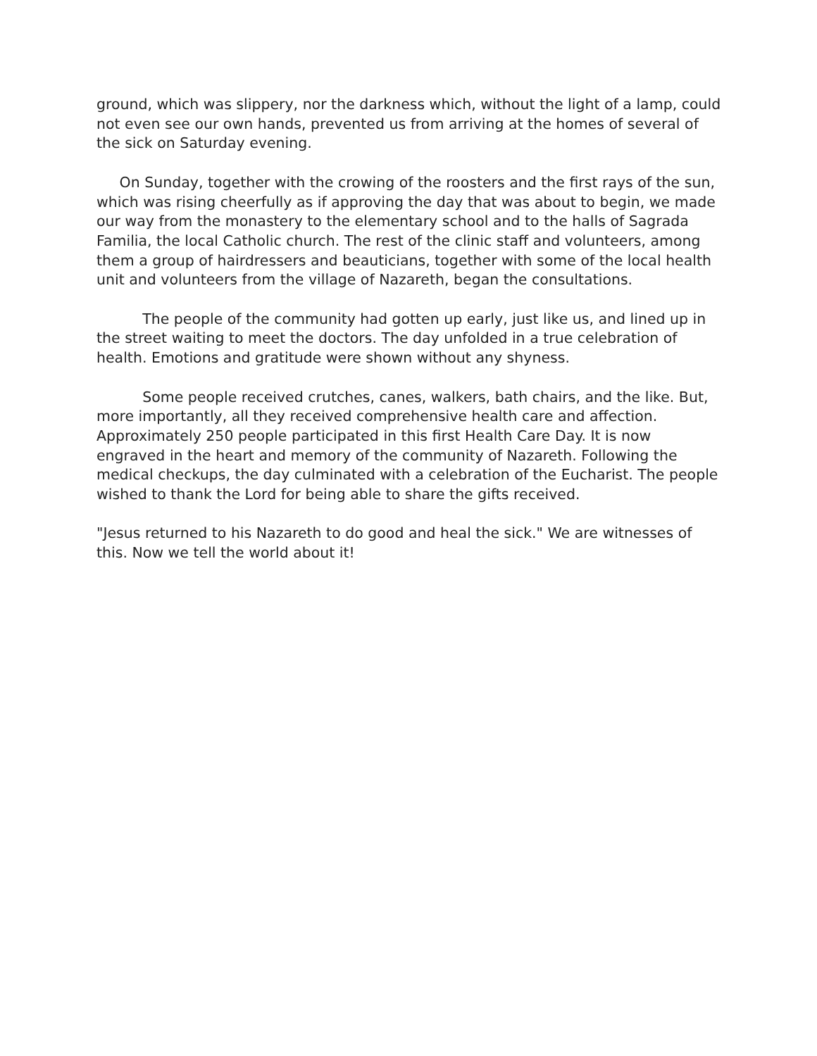ground, which was slippery, nor the darkness which, without the light of a lamp, could not even see our own hands, prevented us from arriving at the homes of several of the sick on Saturday evening.
On Sunday, together with the crowing of the roosters and the first rays of the sun, which was rising cheerfully as if approving the day that was about to begin, we made our way from the monastery to the elementary school and to the halls of Sagrada Familia, the local Catholic church. The rest of the clinic staff and volunteers, among them a group of hairdressers and beauticians, together with some of the local health unit and volunteers from the village of Nazareth, began the consultations.
The people of the community had gotten up early, just like us, and lined up in the street waiting to meet the doctors. The day unfolded in a true celebration of health. Emotions and gratitude were shown without any shyness.
Some people received crutches, canes, walkers, bath chairs, and the like. But, more importantly, all they received comprehensive health care and affection. Approximately 250 people participated in this first Health Care Day. It is now engraved in the heart and memory of the community of Nazareth. Following the medical checkups, the day culminated with a celebration of the Eucharist. The people wished to thank the Lord for being able to share the gifts received.
"Jesus returned to his Nazareth to do good and heal the sick." We are witnesses of this. Now we tell the world about it!